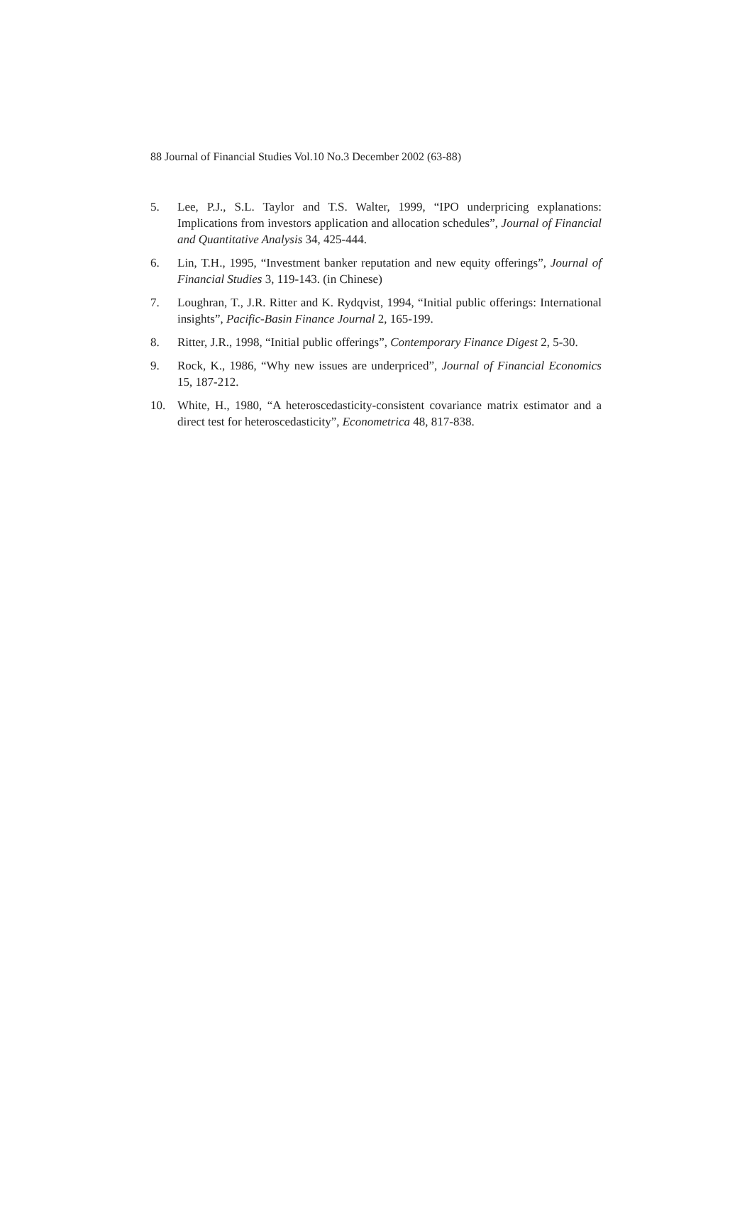88 Journal of Financial Studies Vol.10 No.3 December 2002 (63-88)
5. Lee, P.J., S.L. Taylor and T.S. Walter, 1999, “IPO underpricing explanations: Implications from investors application and allocation schedules”, Journal of Financial and Quantitative Analysis 34, 425-444.
6. Lin, T.H., 1995, “Investment banker reputation and new equity offerings”, Journal of Financial Studies 3, 119-143. (in Chinese)
7. Loughran, T., J.R. Ritter and K. Rydqvist, 1994, “Initial public offerings: International insights”, Pacific-Basin Finance Journal 2, 165-199.
8. Ritter, J.R., 1998, “Initial public offerings”, Contemporary Finance Digest 2, 5-30.
9. Rock, K., 1986, “Why new issues are underpriced”, Journal of Financial Economics 15, 187-212.
10. White, H., 1980, “A heteroscedasticity-consistent covariance matrix estimator and a direct test for heteroscedasticity”, Econometrica 48, 817-838.